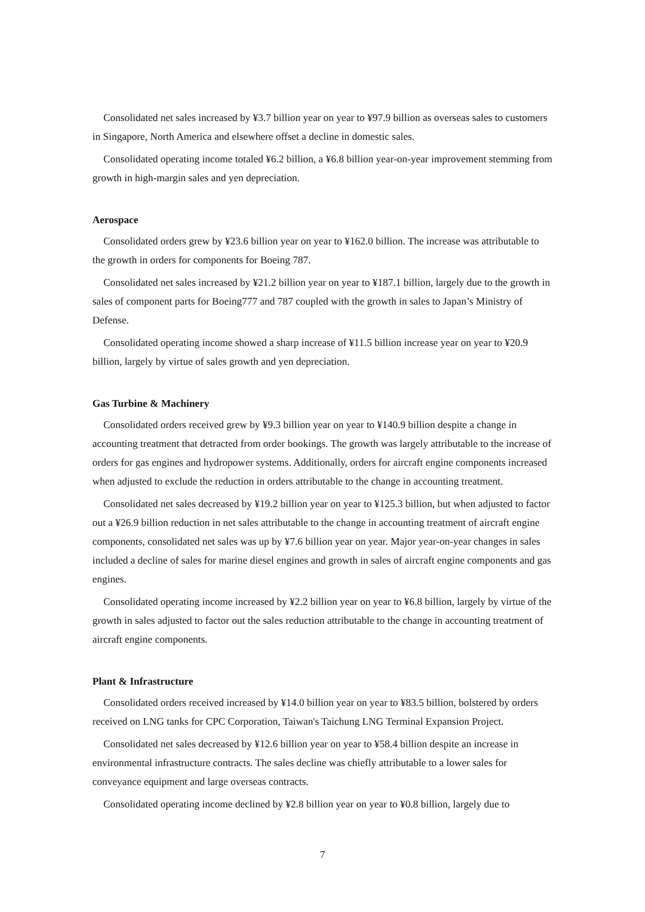Consolidated net sales increased by ¥3.7 billion year on year to ¥97.9 billion as overseas sales to customers in Singapore, North America and elsewhere offset a decline in domestic sales.
Consolidated operating income totaled ¥6.2 billion, a ¥6.8 billion year-on-year improvement stemming from growth in high-margin sales and yen depreciation.
Aerospace
Consolidated orders grew by ¥23.6 billion year on year to ¥162.0 billion. The increase was attributable to the growth in orders for components for Boeing 787.
Consolidated net sales increased by ¥21.2 billion year on year to ¥187.1 billion, largely due to the growth in sales of component parts for Boeing777 and 787 coupled with the growth in sales to Japan’s Ministry of Defense.
Consolidated operating income showed a sharp increase of ¥11.5 billion increase year on year to ¥20.9 billion, largely by virtue of sales growth and yen depreciation.
Gas Turbine & Machinery
Consolidated orders received grew by ¥9.3 billion year on year to ¥140.9 billion despite a change in accounting treatment that detracted from order bookings. The growth was largely attributable to the increase of orders for gas engines and hydropower systems. Additionally, orders for aircraft engine components increased when adjusted to exclude the reduction in orders attributable to the change in accounting treatment.
Consolidated net sales decreased by ¥19.2 billion year on year to ¥125.3 billion, but when adjusted to factor out a ¥26.9 billion reduction in net sales attributable to the change in accounting treatment of aircraft engine components, consolidated net sales was up by ¥7.6 billion year on year. Major year-on-year changes in sales included a decline of sales for marine diesel engines and growth in sales of aircraft engine components and gas engines.
Consolidated operating income increased by ¥2.2 billion year on year to ¥6.8 billion, largely by virtue of the growth in sales adjusted to factor out the sales reduction attributable to the change in accounting treatment of aircraft engine components.
Plant & Infrastructure
Consolidated orders received increased by ¥14.0 billion year on year to ¥83.5 billion, bolstered by orders received on LNG tanks for CPC Corporation, Taiwan's Taichung LNG Terminal Expansion Project.
Consolidated net sales decreased by ¥12.6 billion year on year to ¥58.4 billion despite an increase in environmental infrastructure contracts. The sales decline was chiefly attributable to a lower sales for conveyance equipment and large overseas contracts.
Consolidated operating income declined by ¥2.8 billion year on year to ¥0.8 billion, largely due to
7